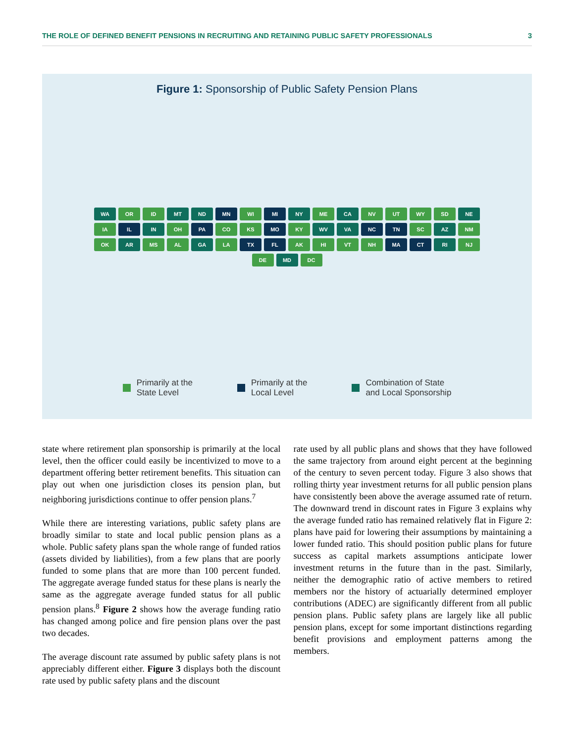THE ROLE OF DEFINED BENEFIT PENSIONS IN RECRUITING AND RETAINING PUBLIC SAFETY PROFESSIONALS 3
Figure 1: Sponsorship of Public Safety Pension Plans
WA OR ID MT ND MN WI MI NY ME CA NV UT WY SD NE IA IL IN OH PA CO KS MO KY WV VA NC TN SC AZ NM OK AR MS AL GA LA TX FL AK HI VT NH MA CT RI NJ DE MD DC
Primarily at the
State Level
Primarily at the
Local Level
Combination of State
and Local Sponsorship
state where retirement plan sponsorship is primarily at the local level, then the officer could easily be incentivized to move to a department offering better retirement benefits. This situation can play out when one jurisdiction closes its pension plan, but neighboring jurisdictions continue to offer pension plans.<sup>7</sup>
While there are interesting variations, public safety plans are broadly similar to state and local public pension plans as a whole. Public safety plans span the whole range of funded ratios (assets divided by liabilities), from a few plans that are poorly funded to some plans that are more than 100 percent funded. The aggregate average funded status for these plans is nearly the same as the aggregate average funded status for all public pension plans.<sup>8</sup> Figure 2 shows how the average funding ratio has changed among police and fire pension plans over the past two decades.
The average discount rate assumed by public safety plans is not appreciably different either. Figure 3 displays both the discount rate used by public safety plans and the discount
rate used by all public plans and shows that they have followed the same trajectory from around eight percent at the beginning of the century to seven percent today. Figure 3 also shows that rolling thirty year investment returns for all public pension plans have consistently been above the average assumed rate of return. The downward trend in discount rates in Figure 3 explains why the average funded ratio has remained relatively flat in Figure 2: plans have paid for lowering their assumptions by maintaining a lower funded ratio. This should position public plans for future success as capital markets assumptions anticipate lower investment returns in the future than in the past. Similarly, neither the demographic ratio of active members to retired members nor the history of actuarially determined employer contributions (ADEC) are significantly different from all public pension plans. Public safety plans are largely like all public pension plans, except for some important distinctions regarding benefit provisions and employment patterns among the members.